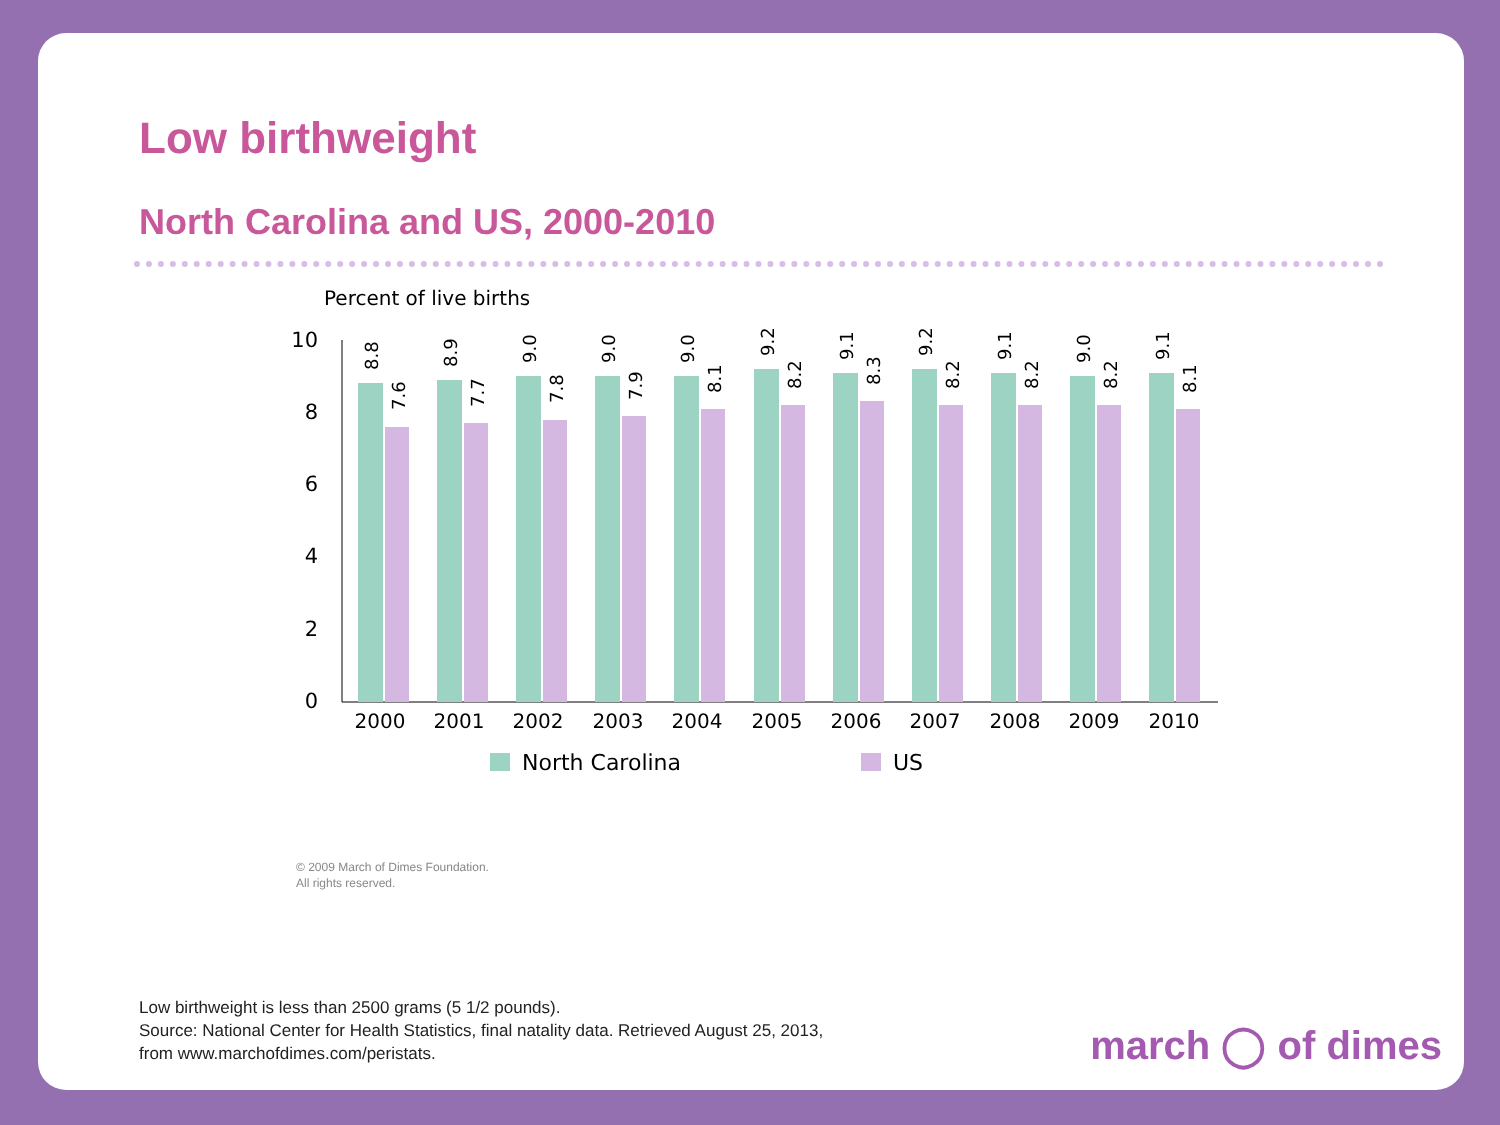Low birthweight
North Carolina and US, 2000-2010
Percent of live births
10
8
6
4
2
0
8.8
7.6
8.9
7.7
9.0
7.8
9.0
7.9
9.0
8.1
9.2
8.2
9.1
8.3
9.2
8.2
9.1
8.2
9.0
8.2
9.1
8.1
2000
2001
2002
2003
2004
2005
2006
2007
2008
2009
2010
North Carolina
US
© 2009 March of Dimes Foundation.
All rights reserved.
Low birthweight is less than 2500 grams (5 1/2 pounds).
Source: National Center for Health Statistics, final natality data. Retrieved August 25, 2013,
from www.marchofdimes.com/peristats.
march ◯ of dimes